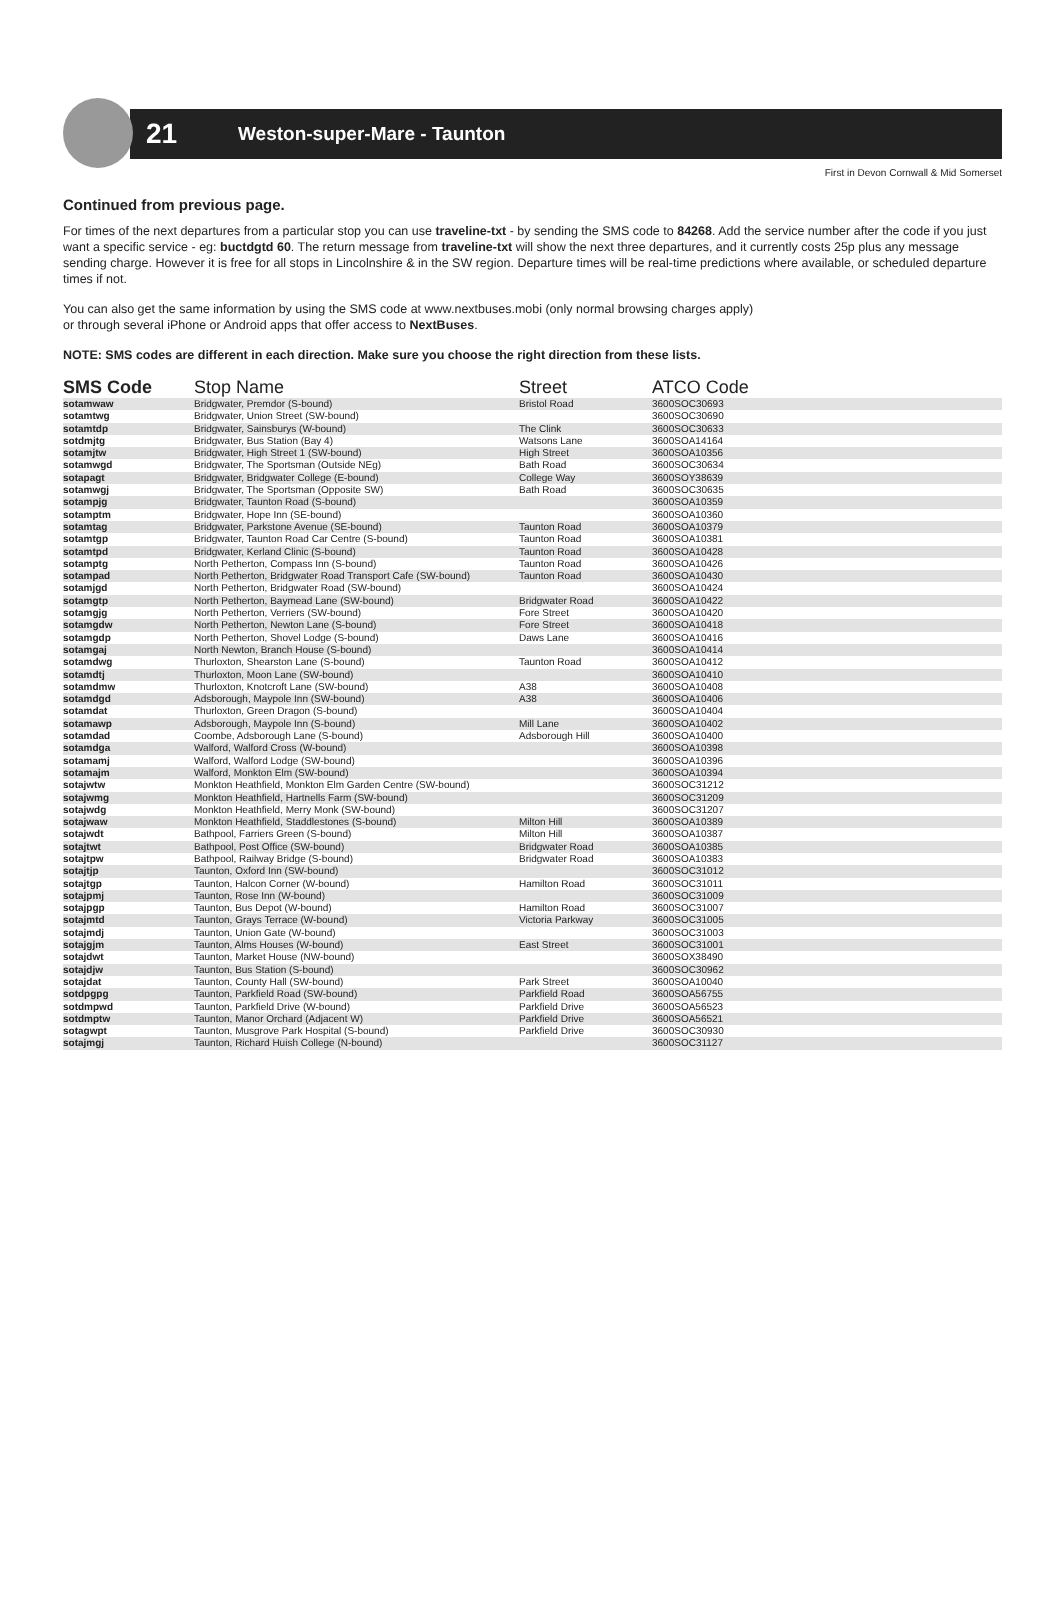21 Weston-super-Mare - Taunton
First in Devon Cornwall & Mid Somerset
Continued from previous page.
For times of the next departures from a particular stop you can use traveline-txt - by sending the SMS code to 84268. Add the service number after the code if you just want a specific service - eg: buctdgtd 60. The return message from traveline-txt will show the next three departures, and it currently costs 25p plus any message sending charge. However it is free for all stops in Lincolnshire & in the SW region. Departure times will be real-time predictions where available, or scheduled departure times if not.
You can also get the same information by using the SMS code at www.nextbuses.mobi (only normal browsing charges apply)
or through several iPhone or Android apps that offer access to NextBuses.
NOTE: SMS codes are different in each direction. Make sure you choose the right direction from these lists.
| SMS Code | Stop Name | Street | ATCO Code |
| --- | --- | --- | --- |
| sotamwaw | Bridgwater, Premdor (S-bound) | Bristol Road | 3600SOC30693 |
| sotamtwg | Bridgwater, Union Street (SW-bound) | | 3600SOC30690 |
| sotamtdp | Bridgwater, Sainsburys (W-bound) | The Clink | 3600SOC30633 |
| sotdmjtg | Bridgwater, Bus Station (Bay 4) | Watsons Lane | 3600SOA14164 |
| sotamjtw | Bridgwater, High Street 1 (SW-bound) | High Street | 3600SOA10356 |
| sotamwgd | Bridgwater, The Sportsman (Outside NEg) | Bath Road | 3600SOC30634 |
| sotapagt | Bridgwater, Bridgwater College (E-bound) | College Way | 3600SOY38639 |
| sotamwgj | Bridgwater, The Sportsman (Opposite SW) | Bath Road | 3600SOC30635 |
| sotampjg | Bridgwater, Taunton Road (S-bound) | | 3600SOA10359 |
| sotamptm | Bridgwater, Hope Inn (SE-bound) | | 3600SOA10360 |
| sotamtag | Bridgwater, Parkstone Avenue (SE-bound) | Taunton Road | 3600SOA10379 |
| sotamtgp | Bridgwater, Taunton Road Car Centre (S-bound) | Taunton Road | 3600SOA10381 |
| sotamtpd | Bridgwater, Kerland Clinic (S-bound) | Taunton Road | 3600SOA10428 |
| sotamptg | North Petherton, Compass Inn (S-bound) | Taunton Road | 3600SOA10426 |
| sotampad | North Petherton, Bridgwater Road Transport Cafe (SW-bound) | Taunton Road | 3600SOA10430 |
| sotamjgd | North Petherton, Bridgwater Road (SW-bound) | | 3600SOA10424 |
| sotamgtp | North Petherton, Baymead Lane (SW-bound) | Bridgwater Road | 3600SOA10422 |
| sotamgjg | North Petherton, Verriers (SW-bound) | Fore Street | 3600SOA10420 |
| sotamgdw | North Petherton, Newton Lane (S-bound) | Fore Street | 3600SOA10418 |
| sotamgdp | North Petherton, Shovel Lodge (S-bound) | Daws Lane | 3600SOA10416 |
| sotamgaj | North Newton, Branch House (S-bound) | | 3600SOA10414 |
| sotamdwg | Thurloxton, Shearston Lane (S-bound) | Taunton Road | 3600SOA10412 |
| sotamdtj | Thurloxton, Moon Lane (SW-bound) | | 3600SOA10410 |
| sotamdmw | Thurloxton, Knotcroft Lane (SW-bound) | A38 | 3600SOA10408 |
| sotamdgd | Adsborough, Maypole Inn (SW-bound) | A38 | 3600SOA10406 |
| sotamdat | Thurloxton, Green Dragon (S-bound) | | 3600SOA10404 |
| sotamawp | Adsborough, Maypole Inn (S-bound) | Mill Lane | 3600SOA10402 |
| sotamdad | Coombe, Adsborough Lane (S-bound) | Adsborough Hill | 3600SOA10400 |
| sotamdga | Walford, Walford Cross (W-bound) | | 3600SOA10398 |
| sotamamj | Walford, Walford Lodge (SW-bound) | | 3600SOA10396 |
| sotamajm | Walford, Monkton Elm (SW-bound) | | 3600SOA10394 |
| sotajwtw | Monkton Heathfield, Monkton Elm Garden Centre (SW-bound) | | 3600SOC31212 |
| sotajwmg | Monkton Heathfield, Hartnells Farm (SW-bound) | | 3600SOC31209 |
| sotajwdg | Monkton Heathfield, Merry Monk (SW-bound) | | 3600SOC31207 |
| sotajwaw | Monkton Heathfield, Staddlestones (S-bound) | Milton Hill | 3600SOA10389 |
| sotajwdt | Bathpool, Farriers Green (S-bound) | Milton Hill | 3600SOA10387 |
| sotajtwt | Bathpool, Post Office (SW-bound) | Bridgwater Road | 3600SOA10385 |
| sotajtpw | Bathpool, Railway Bridge (S-bound) | Bridgwater Road | 3600SOA10383 |
| sotajtjp | Taunton, Oxford Inn (SW-bound) | | 3600SOC31012 |
| sotajtgp | Taunton, Halcon Corner (W-bound) | Hamilton Road | 3600SOC31011 |
| sotajpmj | Taunton, Rose Inn (W-bound) | | 3600SOC31009 |
| sotajpgp | Taunton, Bus Depot (W-bound) | Hamilton Road | 3600SOC31007 |
| sotajmtd | Taunton, Grays Terrace (W-bound) | Victoria Parkway | 3600SOC31005 |
| sotajmdj | Taunton, Union Gate (W-bound) | | 3600SOC31003 |
| sotajgjm | Taunton, Alms Houses (W-bound) | East Street | 3600SOC31001 |
| sotajdwt | Taunton, Market House (NW-bound) | | 3600SOX38490 |
| sotajdjw | Taunton, Bus Station (S-bound) | | 3600SOC30962 |
| sotajdat | Taunton, County Hall (SW-bound) | Park Street | 3600SOA10040 |
| sotdpgpg | Taunton, Parkfield Road (SW-bound) | Parkfield Road | 3600SOA56755 |
| sotdmpwd | Taunton, Parkfield Drive (W-bound) | Parkfield Drive | 3600SOA56523 |
| sotdmptw | Taunton, Manor Orchard (Adjacent W) | Parkfield Drive | 3600SOA56521 |
| sotagwpt | Taunton, Musgrove Park Hospital (S-bound) | Parkfield Drive | 3600SOC30930 |
| sotajmgj | Taunton, Richard Huish College (N-bound) | | 3600SOC31127 |